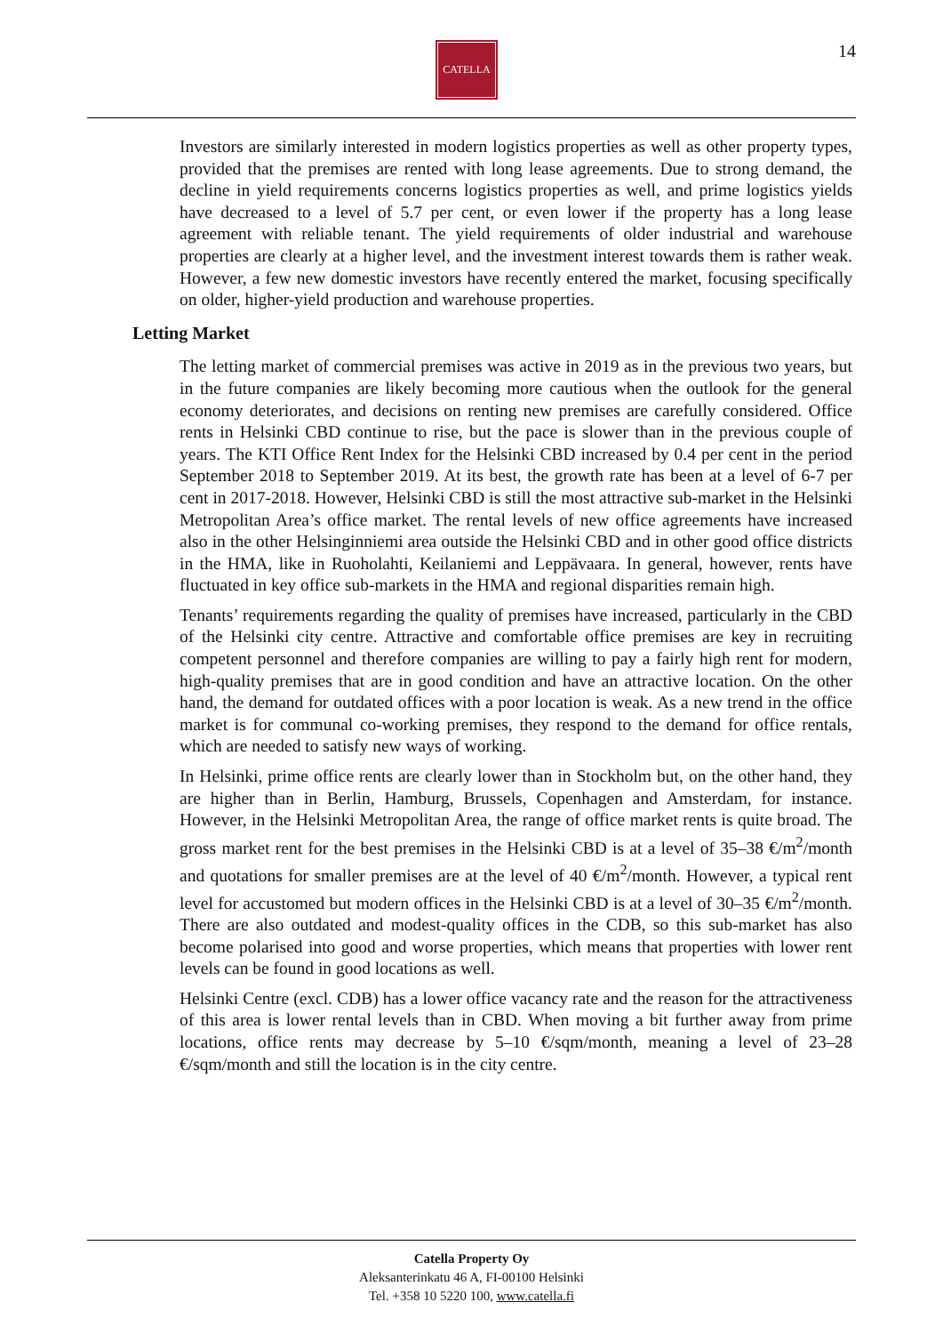CATELLA 14
Investors are similarly interested in modern logistics properties as well as other property types, provided that the premises are rented with long lease agreements. Due to strong demand, the decline in yield requirements concerns logistics properties as well, and prime logistics yields have decreased to a level of 5.7 per cent, or even lower if the property has a long lease agreement with reliable tenant. The yield requirements of older industrial and warehouse properties are clearly at a higher level, and the investment interest towards them is rather weak. However, a few new domestic investors have recently entered the market, focusing specifically on older, higher-yield production and warehouse properties.
Letting Market
The letting market of commercial premises was active in 2019 as in the previous two years, but in the future companies are likely becoming more cautious when the outlook for the general economy deteriorates, and decisions on renting new premises are carefully considered. Office rents in Helsinki CBD continue to rise, but the pace is slower than in the previous couple of years. The KTI Office Rent Index for the Helsinki CBD increased by 0.4 per cent in the period September 2018 to September 2019. At its best, the growth rate has been at a level of 6-7 per cent in 2017-2018. However, Helsinki CBD is still the most attractive sub-market in the Helsinki Metropolitan Area’s office market. The rental levels of new office agreements have increased also in the other Helsinginniemi area outside the Helsinki CBD and in other good office districts in the HMA, like in Ruoholahti, Keilaniemi and Leppävaara. In general, however, rents have fluctuated in key office sub-markets in the HMA and regional disparities remain high.
Tenants’ requirements regarding the quality of premises have increased, particularly in the CBD of the Helsinki city centre. Attractive and comfortable office premises are key in recruiting competent personnel and therefore companies are willing to pay a fairly high rent for modern, high-quality premises that are in good condition and have an attractive location. On the other hand, the demand for outdated offices with a poor location is weak. As a new trend in the office market is for communal co-working premises, they respond to the demand for office rentals, which are needed to satisfy new ways of working.
In Helsinki, prime office rents are clearly lower than in Stockholm but, on the other hand, they are higher than in Berlin, Hamburg, Brussels, Copenhagen and Amsterdam, for instance. However, in the Helsinki Metropolitan Area, the range of office market rents is quite broad. The gross market rent for the best premises in the Helsinki CBD is at a level of 35–38 €/m<sup>2</sup>/month and quotations for smaller premises are at the level of 40 €/m<sup>2</sup>/month. However, a typical rent level for accustomed but modern offices in the Helsinki CBD is at a level of 30–35 €/m<sup>2</sup>/month. There are also outdated and modest-quality offices in the CDB, so this sub-market has also become polarised into good and worse properties, which means that properties with lower rent levels can be found in good locations as well.
Helsinki Centre (excl. CDB) has a lower office vacancy rate and the reason for the attractiveness of this area is lower rental levels than in CBD. When moving a bit further away from prime locations, office rents may decrease by 5–10 €/sqm/month, meaning a level of 23–28 €/sqm/month and still the location is in the city centre.
Catella Property Oy
Aleksanterinkatu 46 A, FI-00100 Helsinki
Tel. +358 10 5220 100, www.catella.fi